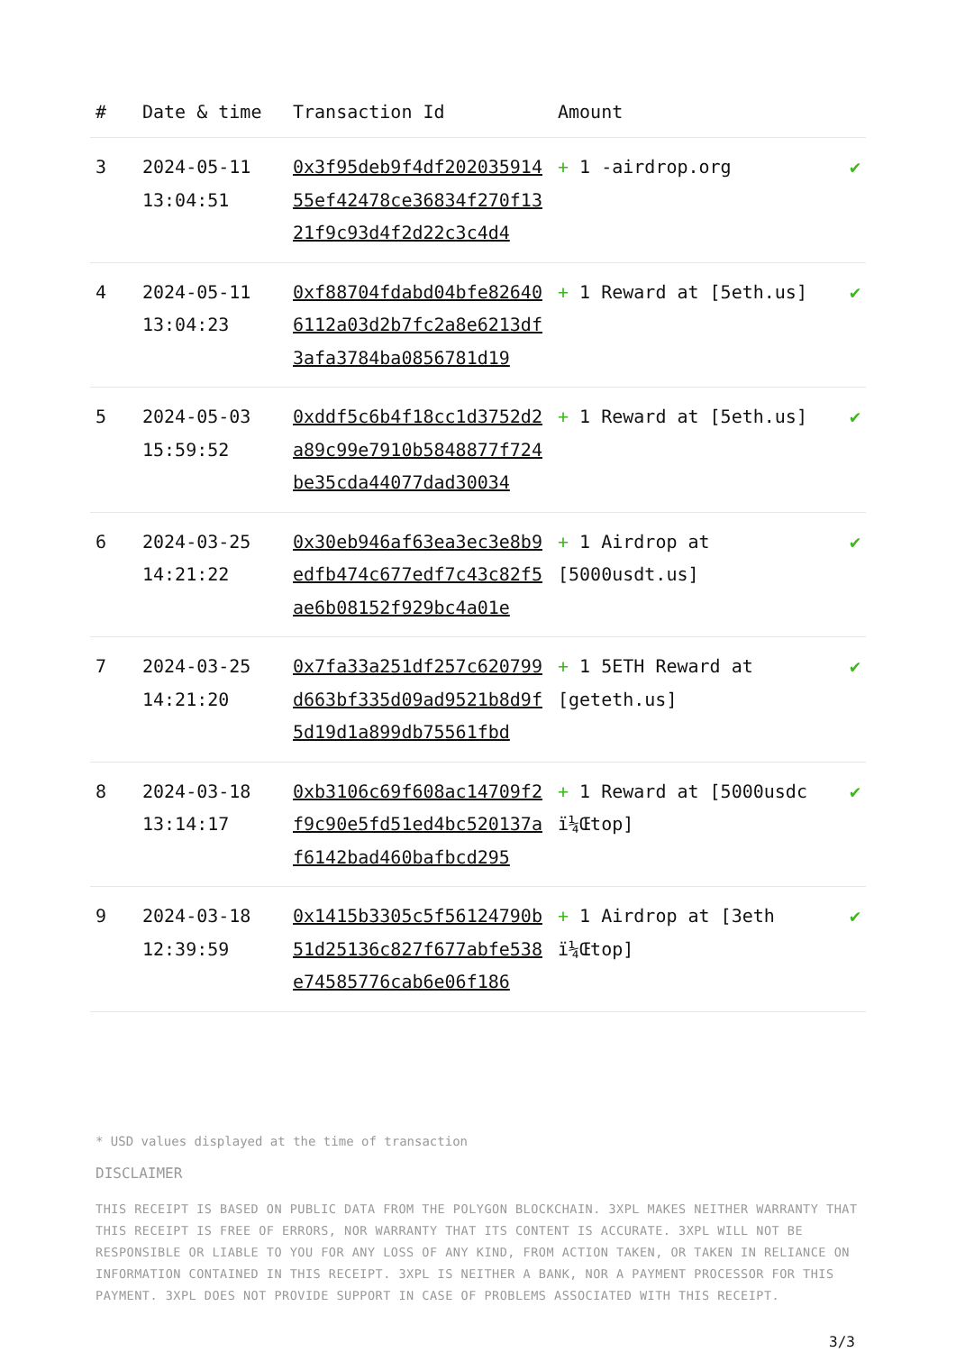| # | Date & time | Transaction Id | Amount | |
| --- | --- | --- | --- | --- |
| 3 | 2024-05-11 13:04:51 | 0x3f95deb9f4df20203591455ef42478ce36834f270f1321f9c93d4f2d22c3c4d4 | + 1 -airdrop.org | ✔ |
| 4 | 2024-05-11 13:04:23 | 0xf88704fdabd04bfe826406112a03d2b7fc2a8e6213df3afa3784ba0856781d19 | + 1 Reward at [5eth.us] | ✔ |
| 5 | 2024-05-03 15:59:52 | 0xddf5c6b4f18cc1d3752d2a89c99e7910b5848877f724be35cda44077dad30034 | + 1 Reward at [5eth.us] | ✔ |
| 6 | 2024-03-25 14:21:22 | 0x30eb946af63ea3ec3e8b9edfb474c677edf7c43c82f5ae6b08152f929bc4a01e | + 1 Airdrop at [5000usdt.us] | ✔ |
| 7 | 2024-03-25 14:21:20 | 0x7fa33a251df257c620799d663bf335d09ad9521b8d9f5d19d1a899db75561fbd | + 1 5ETH Reward at [geteth.us] | ✔ |
| 8 | 2024-03-18 13:14:17 | 0xb3106c69f608ac14709f2f9c90e5fd51ed4bc520137af6142bad460bafbcd295 | + 1 Reward at [5000usdc ï¼Œtop] | ✔ |
| 9 | 2024-03-18 12:39:59 | 0x1415b3305c5f56124790b51d25136c827f677abfe538e74585776cab6e06f186 | + 1 Airdrop at [3eth ï¼Œtop] | ✔ |
* USD values displayed at the time of transaction
DISCLAIMER
THIS RECEIPT IS BASED ON PUBLIC DATA FROM THE POLYGON BLOCKCHAIN. 3XPL MAKES NEITHER WARRANTY THAT THIS RECEIPT IS FREE OF ERRORS, NOR WARRANTY THAT ITS CONTENT IS ACCURATE. 3XPL WILL NOT BE RESPONSIBLE OR LIABLE TO YOU FOR ANY LOSS OF ANY KIND, FROM ACTION TAKEN, OR TAKEN IN RELIANCE ON INFORMATION CONTAINED IN THIS RECEIPT. 3XPL IS NEITHER A BANK, NOR A PAYMENT PROCESSOR FOR THIS PAYMENT. 3XPL DOES NOT PROVIDE SUPPORT IN CASE OF PROBLEMS ASSOCIATED WITH THIS RECEIPT.
3/3